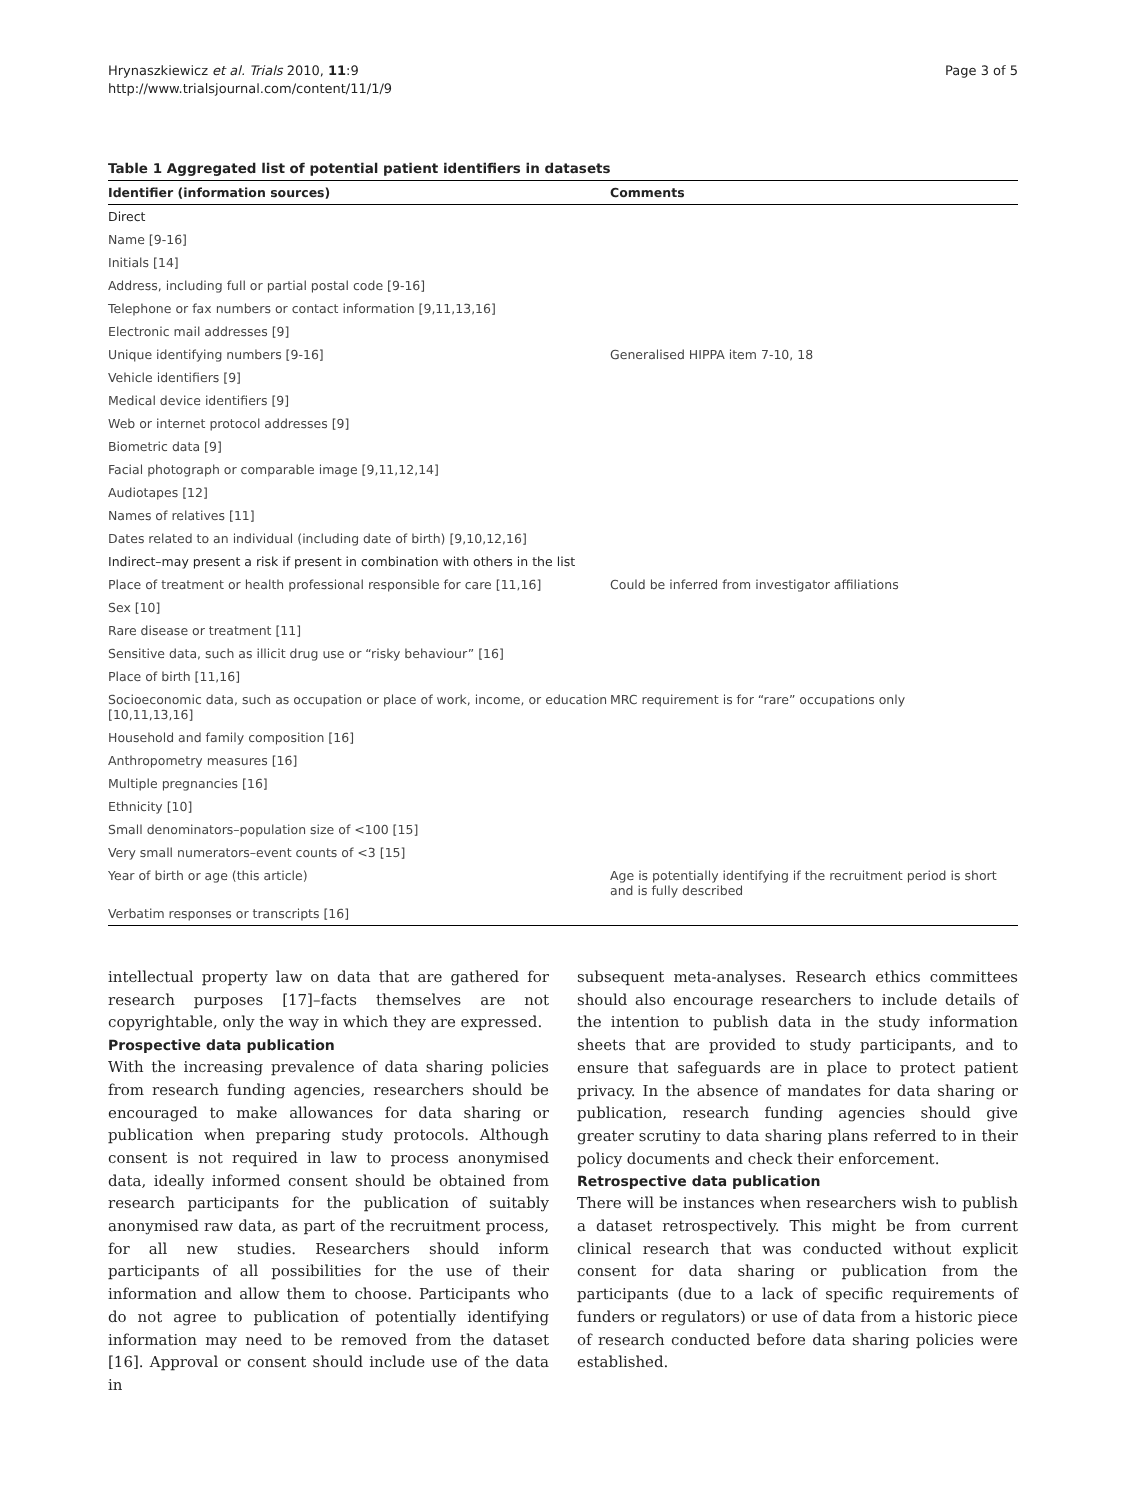Hrynaszkiewicz et al. Trials 2010, 11:9
http://www.trialsjournal.com/content/11/1/9
Page 3 of 5
Table 1 Aggregated list of potential patient identifiers in datasets
| Identifier (information sources) | Comments |
| --- | --- |
| Direct | |
| Name [9-16] | |
| Initials [14] | |
| Address, including full or partial postal code [9-16] | |
| Telephone or fax numbers or contact information [9,11,13,16] | |
| Electronic mail addresses [9] | |
| Unique identifying numbers [9-16] | Generalised HIPPA item 7-10, 18 |
| Vehicle identifiers [9] | |
| Medical device identifiers [9] | |
| Web or internet protocol addresses [9] | |
| Biometric data [9] | |
| Facial photograph or comparable image [9,11,12,14] | |
| Audiotapes [12] | |
| Names of relatives [11] | |
| Dates related to an individual (including date of birth) [9,10,12,16] | |
| Indirect–may present a risk if present in combination with others in the list | |
| Place of treatment or health professional responsible for care [11,16] | Could be inferred from investigator affiliations |
| Sex [10] | |
| Rare disease or treatment [11] | |
| Sensitive data, such as illicit drug use or “risky behaviour” [16] | |
| Place of birth [11,16] | |
| Socioeconomic data, such as occupation or place of work, income, or education [10,11,13,16] | MRC requirement is for “rare” occupations only |
| Household and family composition [16] | |
| Anthropometry measures [16] | |
| Multiple pregnancies [16] | |
| Ethnicity [10] | |
| Small denominators–population size of <100 [15] | |
| Very small numerators–event counts of <3 [15] | |
| Year of birth or age (this article) | Age is potentially identifying if the recruitment period is short and is fully described |
| Verbatim responses or transcripts [16] | |
intellectual property law on data that are gathered for research purposes [17]–facts themselves are not copyrightable, only the way in which they are expressed.
Prospective data publication
With the increasing prevalence of data sharing policies from research funding agencies, researchers should be encouraged to make allowances for data sharing or publication when preparing study protocols. Although consent is not required in law to process anonymised data, ideally informed consent should be obtained from research participants for the publication of suitably anonymised raw data, as part of the recruitment process, for all new studies. Researchers should inform participants of all possibilities for the use of their information and allow them to choose. Participants who do not agree to publication of potentially identifying information may need to be removed from the dataset [16]. Approval or consent should include use of the data in
subsequent meta-analyses. Research ethics committees should also encourage researchers to include details of the intention to publish data in the study information sheets that are provided to study participants, and to ensure that safeguards are in place to protect patient privacy. In the absence of mandates for data sharing or publication, research funding agencies should give greater scrutiny to data sharing plans referred to in their policy documents and check their enforcement.
Retrospective data publication
There will be instances when researchers wish to publish a dataset retrospectively. This might be from current clinical research that was conducted without explicit consent for data sharing or publication from the participants (due to a lack of specific requirements of funders or regulators) or use of data from a historic piece of research conducted before data sharing policies were established.